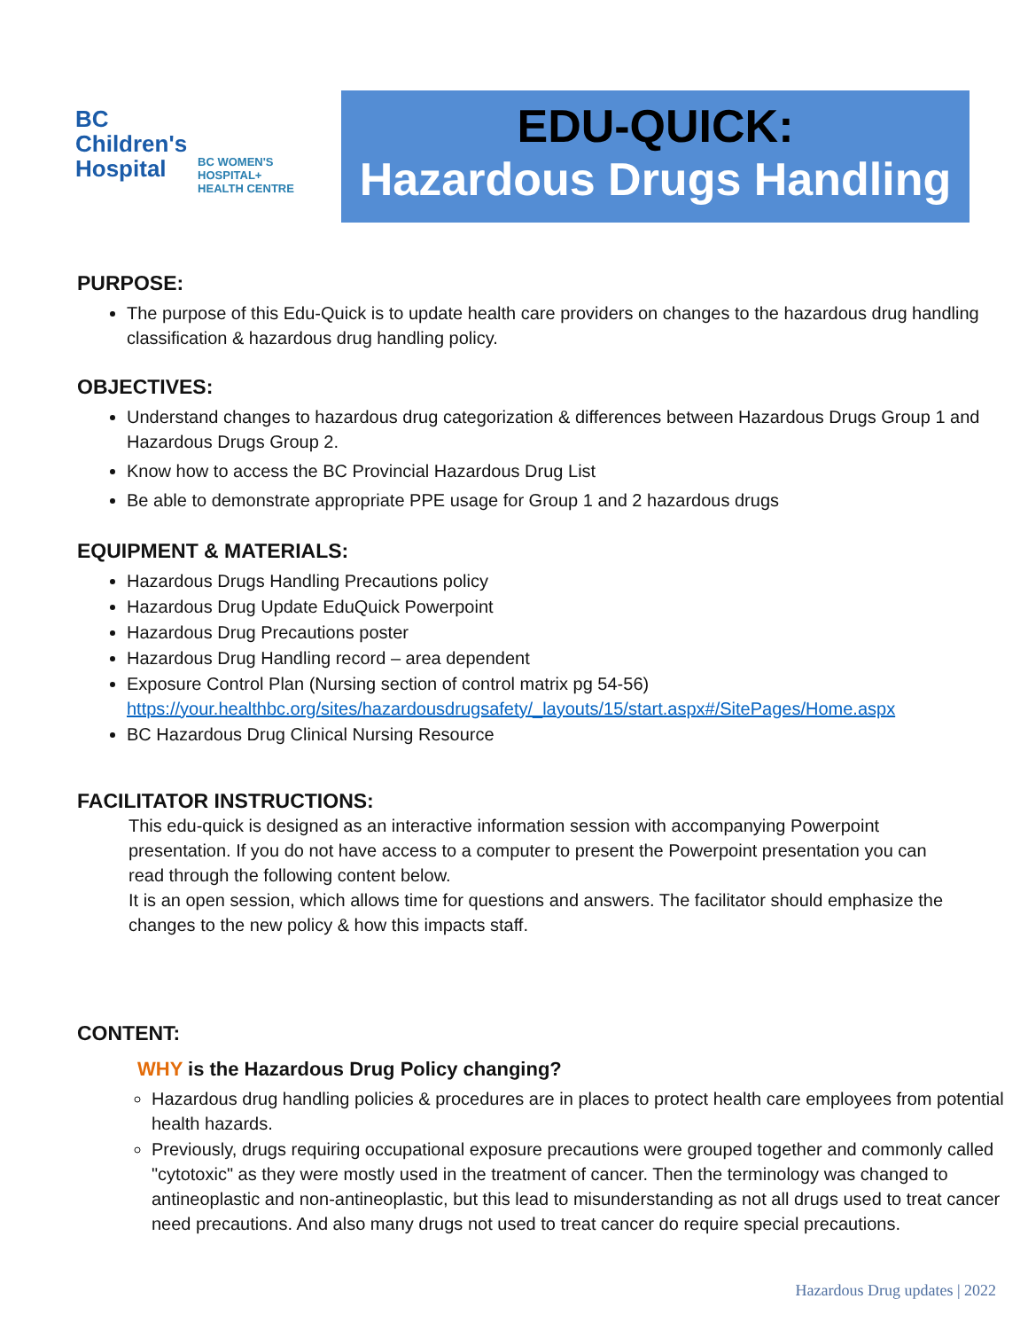BC
Children's
Hospital
BC WOMEN'S
HOSPITAL+
HEALTH CENTRE
EDU-QUICK:
Hazardous Drugs Handling
PURPOSE:
The purpose of this Edu-Quick is to update health care providers on changes to the hazardous drug handling classification & hazardous drug handling policy.
OBJECTIVES:
Understand changes to hazardous drug categorization & differences between Hazardous Drugs Group 1 and Hazardous Drugs Group 2.
Know how to access the BC Provincial Hazardous Drug List
Be able to demonstrate appropriate PPE usage for Group 1 and 2 hazardous drugs
EQUIPMENT & MATERIALS:
Hazardous Drugs Handling Precautions policy
Hazardous Drug Update EduQuick Powerpoint
Hazardous Drug Precautions poster
Hazardous Drug Handling record – area dependent
Exposure Control Plan (Nursing section of control matrix pg 54-56)
https://your.healthbc.org/sites/hazardousdrugsafety/_layouts/15/start.aspx#/SitePages/Home.aspx
BC Hazardous Drug Clinical Nursing Resource
FACILITATOR INSTRUCTIONS:
This edu-quick is designed as an interactive information session with accompanying Powerpoint presentation. If you do not have access to a computer to present the Powerpoint presentation you can read through the following content below.
It is an open session, which allows time for questions and answers. The facilitator should emphasize the changes to the new policy & how this impacts staff.
CONTENT:
WHY is the Hazardous Drug Policy changing?
Hazardous drug handling policies & procedures are in places to protect health care employees from potential health hazards.
Previously, drugs requiring occupational exposure precautions were grouped together and commonly called "cytotoxic" as they were mostly used in the treatment of cancer. Then the terminology was changed to antineoplastic and non-antineoplastic, but this lead to misunderstanding as not all drugs used to treat cancer need precautions. And also many drugs not used to treat cancer do require special precautions.
Hazardous Drug updates | 2022